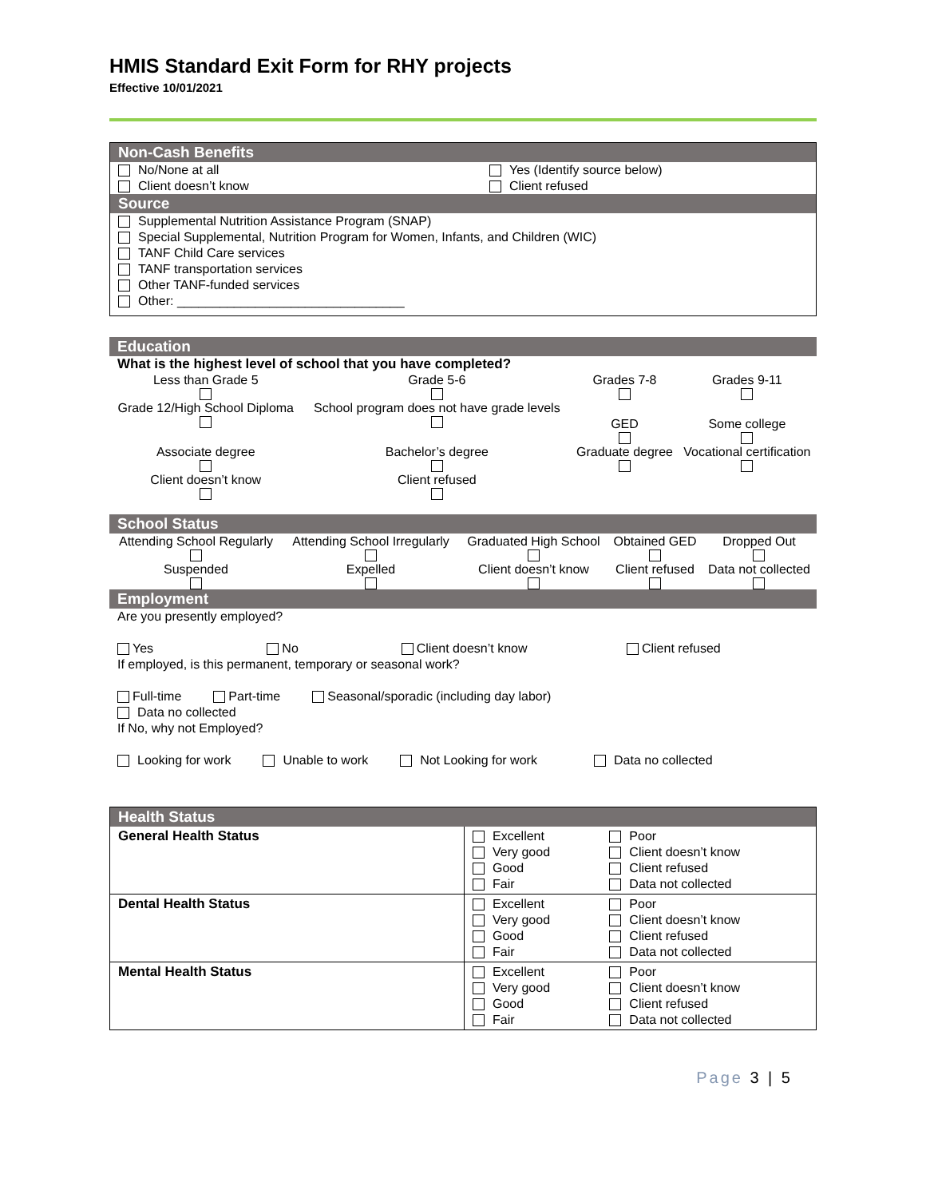HMIS Standard Exit Form for RHY projects
Effective 10/01/2021
Non-Cash Benefits
No/None at all
Client doesn’t know
Yes (Identify source below)
Client refused
Source
Supplemental Nutrition Assistance Program (SNAP)
Special Supplemental, Nutrition Program for Women, Infants, and Children (WIC)
TANF Child Care services
TANF transportation services
Other TANF-funded services
Other: ________________________________
Education
What is the highest level of school that you have completed?
| Less than Grade 5 | Grade 5-6 | Grades 7-8 | Grades 9-11 |
| Grade 12/High School Diploma | School program does not have grade levels | GED | Some college |
| Associate degree | Bachelor’s degree | Graduate degree | Vocational certification |
| Client doesn’t know | Client refused | | |
School Status
| Attending School Regularly | Attending School Irregularly | Graduated High School | Obtained GED | Dropped Out |
| Suspended | Expelled | Client doesn’t know | Client refused | Data not collected |
Employment
Are you presently employed?
Yes No Client doesn’t know Client refused
If employed, is this permanent, temporary or seasonal work?
Full-time Part-time Seasonal/sporadic (including day labor)
Data no collected
If No, why not Employed?
Looking for work Unable to work Not Looking for work Data no collected
Health Status
| General Health Status | Excellent Very good Good Fair | Poor Client doesn’t know Client refused Data not collected |
| Dental Health Status | Excellent Very good Good Fair | Poor Client doesn’t know Client refused Data not collected |
| Mental Health Status | Excellent Very good Good Fair | Poor Client doesn’t know Client refused Data not collected |
Page 3 | 5